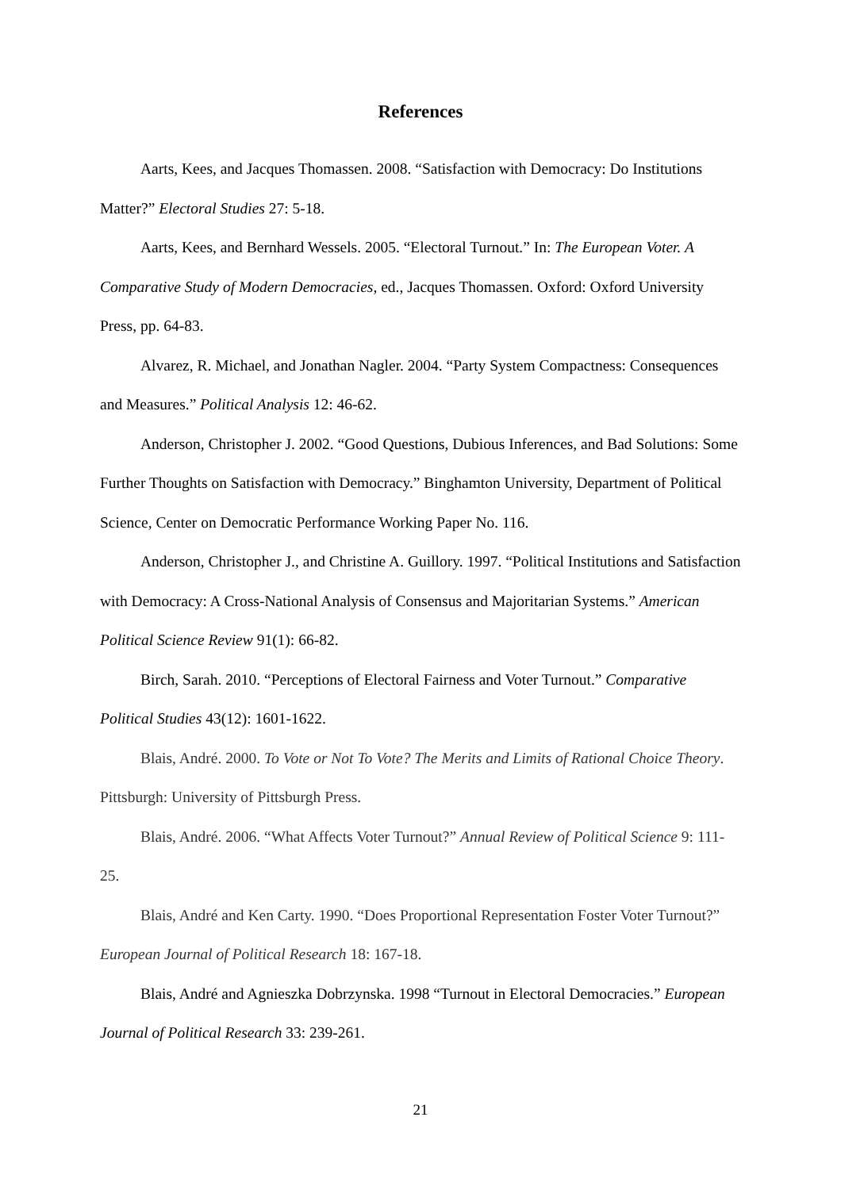References
Aarts, Kees, and Jacques Thomassen. 2008. “Satisfaction with Democracy: Do Institutions Matter?” Electoral Studies 27: 5-18.
Aarts, Kees, and Bernhard Wessels. 2005. “Electoral Turnout.” In: The European Voter. A Comparative Study of Modern Democracies, ed., Jacques Thomassen. Oxford: Oxford University Press, pp. 64-83.
Alvarez, R. Michael, and Jonathan Nagler. 2004. “Party System Compactness: Consequences and Measures.” Political Analysis 12: 46-62.
Anderson, Christopher J. 2002. “Good Questions, Dubious Inferences, and Bad Solutions: Some Further Thoughts on Satisfaction with Democracy.” Binghamton University, Department of Political Science, Center on Democratic Performance Working Paper No. 116.
Anderson, Christopher J., and Christine A. Guillory. 1997. “Political Institutions and Satisfaction with Democracy: A Cross-National Analysis of Consensus and Majoritarian Systems.” American Political Science Review 91(1): 66-82.
Birch, Sarah. 2010. “Perceptions of Electoral Fairness and Voter Turnout.” Comparative Political Studies 43(12): 1601-1622.
Blais, André. 2000. To Vote or Not To Vote? The Merits and Limits of Rational Choice Theory. Pittsburgh: University of Pittsburgh Press.
Blais, André. 2006. “What Affects Voter Turnout?” Annual Review of Political Science 9: 111-25.
Blais, André and Ken Carty. 1990. “Does Proportional Representation Foster Voter Turnout?” European Journal of Political Research 18: 167-18.
Blais, André and Agnieszka Dobrzynska. 1998 “Turnout in Electoral Democracies.” European Journal of Political Research 33: 239-261.
21